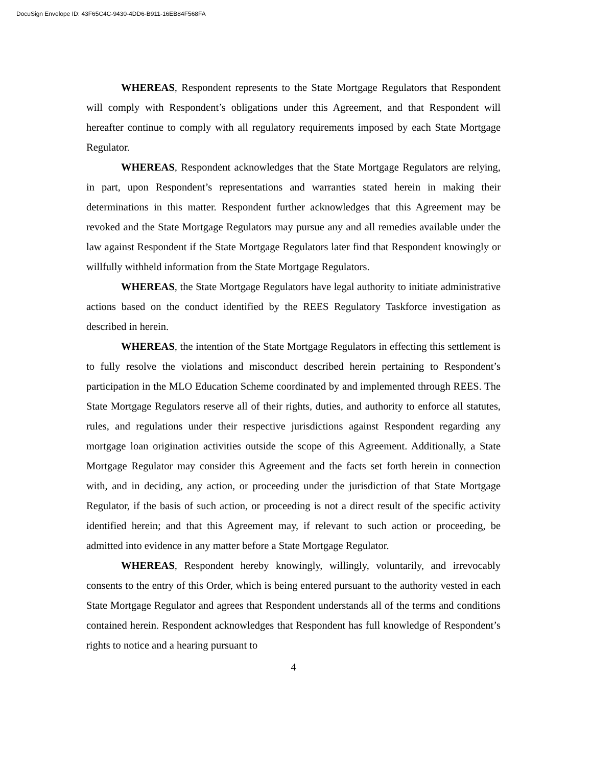DocuSign Envelope ID: 43F65C4C-9430-4DD6-B911-16EB84F568FA
WHEREAS, Respondent represents to the State Mortgage Regulators that Respondent will comply with Respondent’s obligations under this Agreement, and that Respondent will hereafter continue to comply with all regulatory requirements imposed by each State Mortgage Regulator.
WHEREAS, Respondent acknowledges that the State Mortgage Regulators are relying, in part, upon Respondent’s representations and warranties stated herein in making their determinations in this matter. Respondent further acknowledges that this Agreement may be revoked and the State Mortgage Regulators may pursue any and all remedies available under the law against Respondent if the State Mortgage Regulators later find that Respondent knowingly or willfully withheld information from the State Mortgage Regulators.
WHEREAS, the State Mortgage Regulators have legal authority to initiate administrative actions based on the conduct identified by the REES Regulatory Taskforce investigation as described in herein.
WHEREAS, the intention of the State Mortgage Regulators in effecting this settlement is to fully resolve the violations and misconduct described herein pertaining to Respondent’s participation in the MLO Education Scheme coordinated by and implemented through REES. The State Mortgage Regulators reserve all of their rights, duties, and authority to enforce all statutes, rules, and regulations under their respective jurisdictions against Respondent regarding any mortgage loan origination activities outside the scope of this Agreement. Additionally, a State Mortgage Regulator may consider this Agreement and the facts set forth herein in connection with, and in deciding, any action, or proceeding under the jurisdiction of that State Mortgage Regulator, if the basis of such action, or proceeding is not a direct result of the specific activity identified herein; and that this Agreement may, if relevant to such action or proceeding, be admitted into evidence in any matter before a State Mortgage Regulator.
WHEREAS, Respondent hereby knowingly, willingly, voluntarily, and irrevocably consents to the entry of this Order, which is being entered pursuant to the authority vested in each State Mortgage Regulator and agrees that Respondent understands all of the terms and conditions contained herein. Respondent acknowledges that Respondent has full knowledge of Respondent’s rights to notice and a hearing pursuant to
4